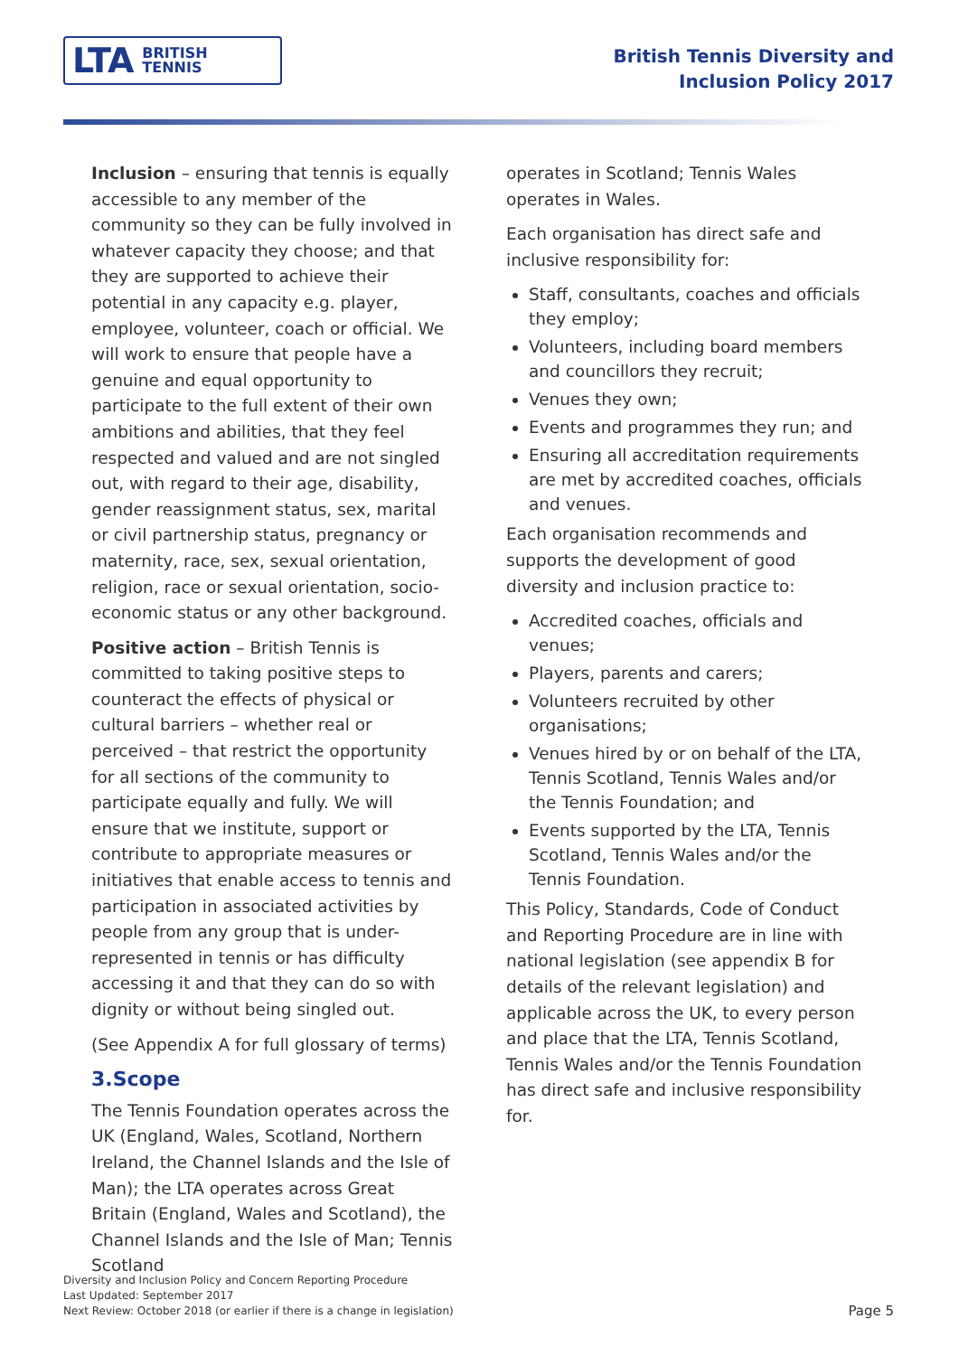LTA BRITISH
TENNIS
British Tennis Diversity and
Inclusion Policy 2017
Inclusion – ensuring that tennis is equally accessible to any member of the community so they can be fully involved in whatever capacity they choose; and that they are supported to achieve their potential in any capacity e.g. player, employee, volunteer, coach or official. We will work to ensure that people have a genuine and equal opportunity to participate to the full extent of their own ambitions and abilities, that they feel respected and valued and are not singled out, with regard to their age, disability, gender reassignment status, sex, marital or civil partnership status, pregnancy or maternity, race, sex, sexual orientation, religion, race or sexual orientation, socio-economic status or any other background.
Positive action – British Tennis is committed to taking positive steps to counteract the effects of physical or cultural barriers – whether real or perceived – that restrict the opportunity for all sections of the community to participate equally and fully. We will ensure that we institute, support or contribute to appropriate measures or initiatives that enable access to tennis and participation in associated activities by people from any group that is under-represented in tennis or has difficulty accessing it and that they can do so with dignity or without being singled out.
(See Appendix A for full glossary of terms)
3.Scope
The Tennis Foundation operates across the UK (England, Wales, Scotland, Northern Ireland, the Channel Islands and the Isle of Man); the LTA operates across Great Britain (England, Wales and Scotland), the Channel Islands and the Isle of Man; Tennis Scotland
operates in Scotland; Tennis Wales operates in Wales.
Each organisation has direct safe and inclusive responsibility for:
Staff, consultants, coaches and officials they employ;
Volunteers, including board members and councillors they recruit;
Venues they own;
Events and programmes they run; and
Ensuring all accreditation requirements are met by accredited coaches, officials and venues.
Each organisation recommends and supports the development of good diversity and inclusion practice to:
Accredited coaches, officials and venues;
Players, parents and carers;
Volunteers recruited by other organisations;
Venues hired by or on behalf of the LTA, Tennis Scotland, Tennis Wales and/or the Tennis Foundation; and
Events supported by the LTA, Tennis Scotland, Tennis Wales and/or the Tennis Foundation.
This Policy, Standards, Code of Conduct and Reporting Procedure are in line with national legislation (see appendix B for details of the relevant legislation) and applicable across the UK, to every person and place that the LTA, Tennis Scotland, Tennis Wales and/or the Tennis Foundation has direct safe and inclusive responsibility for.
Diversity and Inclusion Policy and Concern Reporting Procedure
Last Updated: September 2017
Next Review: October 2018 (or earlier if there is a change in legislation)
Page 5